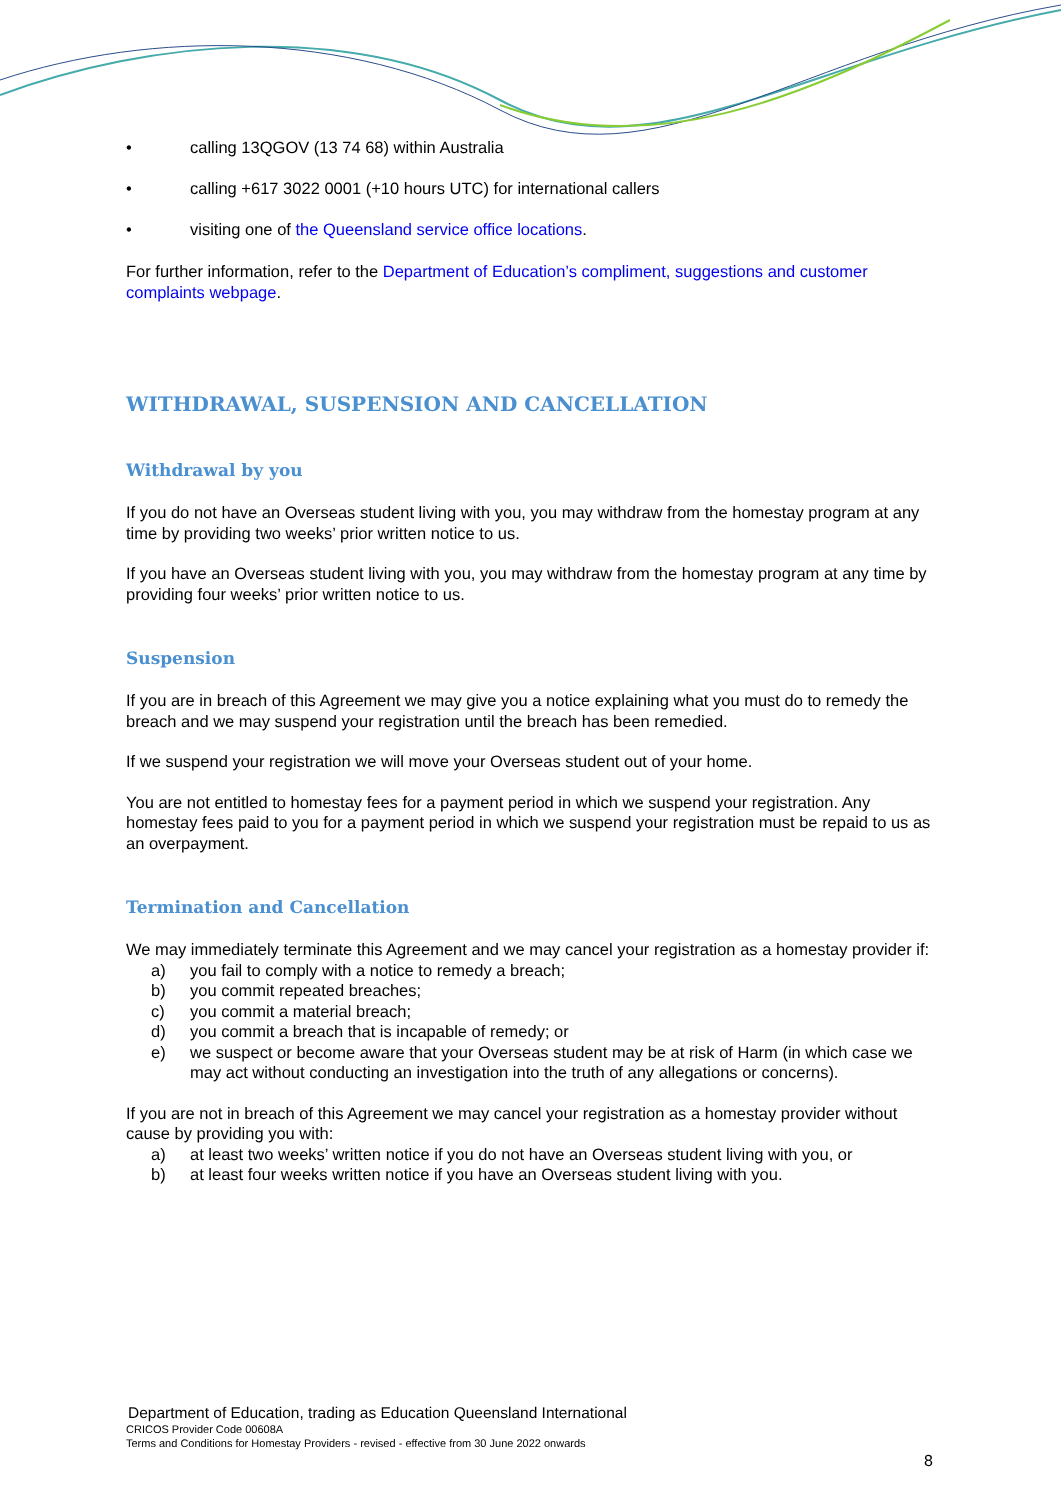• calling 13QGOV (13 74 68) within Australia
• calling +617 3022 0001 (+10 hours UTC) for international callers
• visiting one of the Queensland service office locations.
For further information, refer to the Department of Education’s compliment, suggestions and customer complaints webpage.
WITHDRAWAL, SUSPENSION AND CANCELLATION
Withdrawal by you
If you do not have an Overseas student living with you, you may withdraw from the homestay program at any time by providing two weeks’ prior written notice to us.
If you have an Overseas student living with you, you may withdraw from the homestay program at any time by providing four weeks’ prior written notice to us.
Suspension
If you are in breach of this Agreement we may give you a notice explaining what you must do to remedy the breach and we may suspend your registration until the breach has been remedied.
If we suspend your registration we will move your Overseas student out of your home.
You are not entitled to homestay fees for a payment period in which we suspend your registration. Any homestay fees paid to you for a payment period in which we suspend your registration must be repaid to us as an overpayment.
Termination and Cancellation
We may immediately terminate this Agreement and we may cancel your registration as a homestay provider if:
a) you fail to comply with a notice to remedy a breach;
b) you commit repeated breaches;
c) you commit a material breach;
d) you commit a breach that is incapable of remedy; or
e) we suspect or become aware that your Overseas student may be at risk of Harm (in which case we may act without conducting an investigation into the truth of any allegations or concerns).
If you are not in breach of this Agreement we may cancel your registration as a homestay provider without cause by providing you with:
a) at least two weeks’ written notice if you do not have an Overseas student living with you, or
b) at least four weeks written notice if you have an Overseas student living with you.
Department of Education, trading as Education Queensland International
CRICOS Provider Code 00608A
Terms and Conditions for Homestay Providers - revised - effective from 30 June 2022 onwards
8